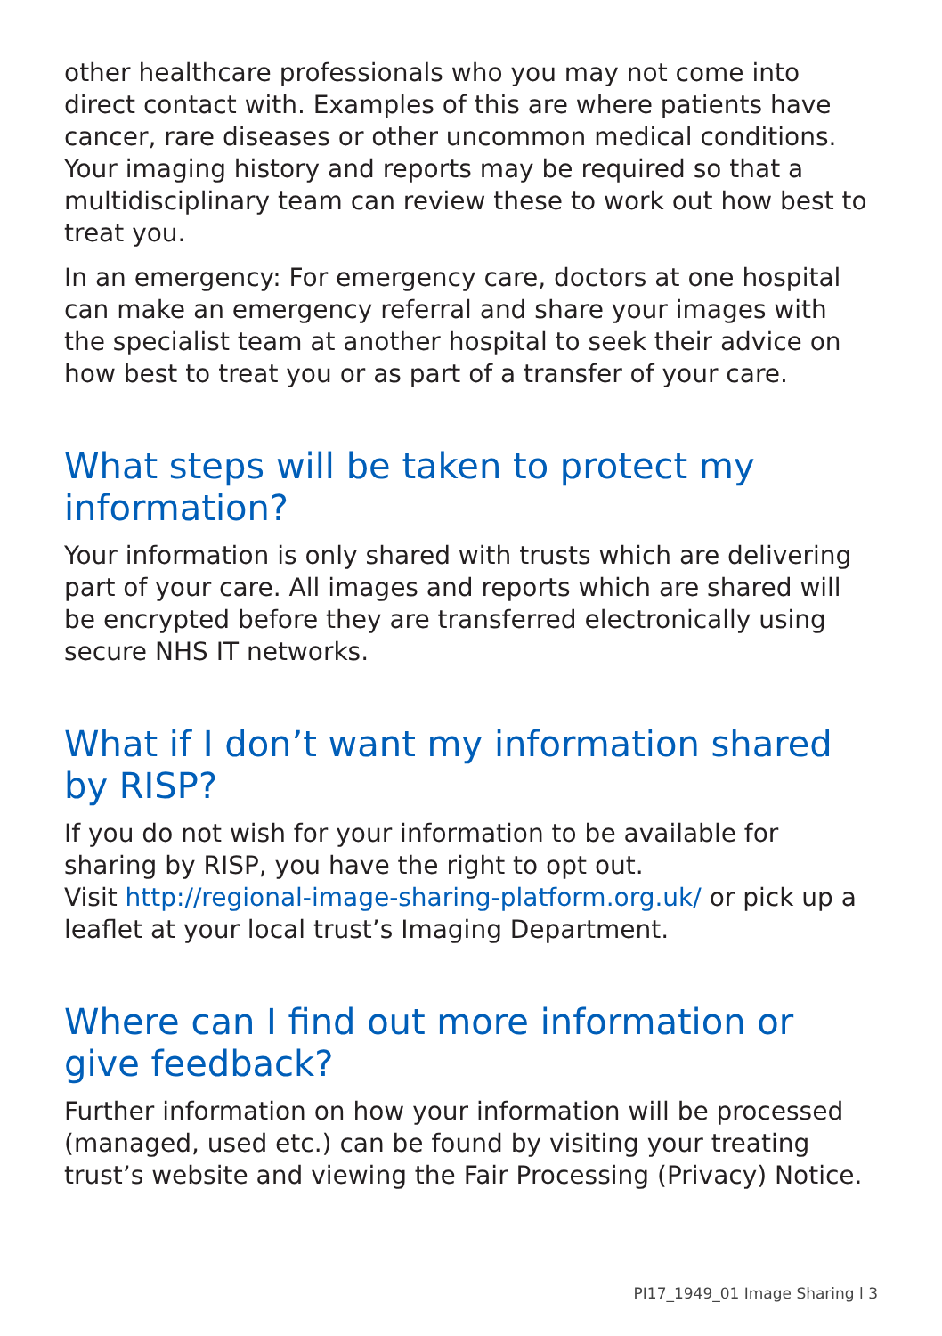other healthcare professionals who you may not come into direct contact with. Examples of this are where patients have cancer, rare diseases or other uncommon medical conditions. Your imaging history and reports may be required so that a multidisciplinary team can review these to work out how best to treat you.
In an emergency: For emergency care, doctors at one hospital can make an emergency referral and share your images with the specialist team at another hospital to seek their advice on how best to treat you or as part of a transfer of your care.
What steps will be taken to protect my information?
Your information is only shared with trusts which are delivering part of your care. All images and reports which are shared will be encrypted before they are transferred electronically using secure NHS IT networks.
What if I don’t want my information shared by RISP?
If you do not wish for your information to be available for sharing by RISP, you have the right to opt out.
Visit http://regional-image-sharing-platform.org.uk/ or pick up a leaflet at your local trust’s Imaging Department.
Where can I find out more information or give feedback?
Further information on how your information will be processed (managed, used etc.) can be found by visiting your treating trust’s website and viewing the Fair Processing (Privacy) Notice.
PI17_1949_01 Image Sharing l 3